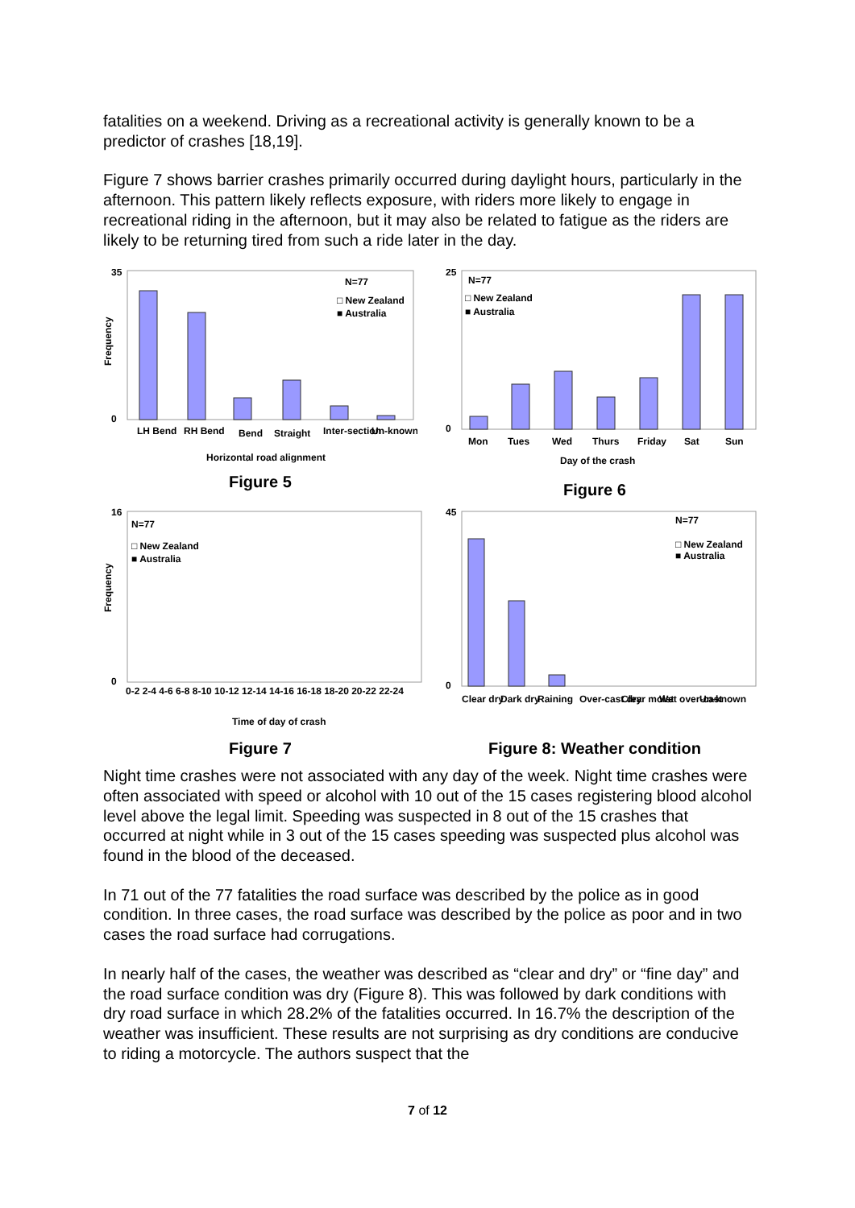fatalities on a weekend. Driving as a recreational activity is generally known to be a predictor of crashes [18,19].
Figure 7 shows barrier crashes primarily occurred during daylight hours, particularly in the afternoon. This pattern likely reflects exposure, with riders more likely to engage in recreational riding in the afternoon, but it may also be related to fatigue as the riders are likely to be returning tired from such a ride later in the day.
N=77
□ New Zealand
■ Australia
35
0
Frequency
LH Bend
RH Bend
Bend
Straight
Inter-section
Un-known
Horizontal road alignment
Figure 5
N=77
□ New Zealand
■ Australia
25
0
Mon
Tues
Wed
Thurs
Friday
Sat
Sun
Day of the crash
Figure 6
N=77
□ New Zealand
■ Australia
16
0
Frequency
0-2 2-4 4-6 6-8 8-10 10-12 12-14 14-16 16-18 18-20 20-22 22-24
Time of day of crash
Figure 7
N=77
□ New Zealand
■ Australia
45
0
Clear dry
Dark dry
Raining
Over-cast dry
Clear moist
Wet over-cast
Un-known
Figure 8: Weather condition
Night time crashes were not associated with any day of the week. Night time crashes were often associated with speed or alcohol with 10 out of the 15 cases registering blood alcohol level above the legal limit. Speeding was suspected in 8 out of the 15 crashes that occurred at night while in 3 out of the 15 cases speeding was suspected plus alcohol was found in the blood of the deceased.
In 71 out of the 77 fatalities the road surface was described by the police as in good condition. In three cases, the road surface was described by the police as poor and in two cases the road surface had corrugations.
In nearly half of the cases, the weather was described as “clear and dry” or “fine day” and the road surface condition was dry (Figure 8). This was followed by dark conditions with dry road surface in which 28.2% of the fatalities occurred. In 16.7% the description of the weather was insufficient. These results are not surprising as dry conditions are conducive to riding a motorcycle. The authors suspect that the
7 of 12